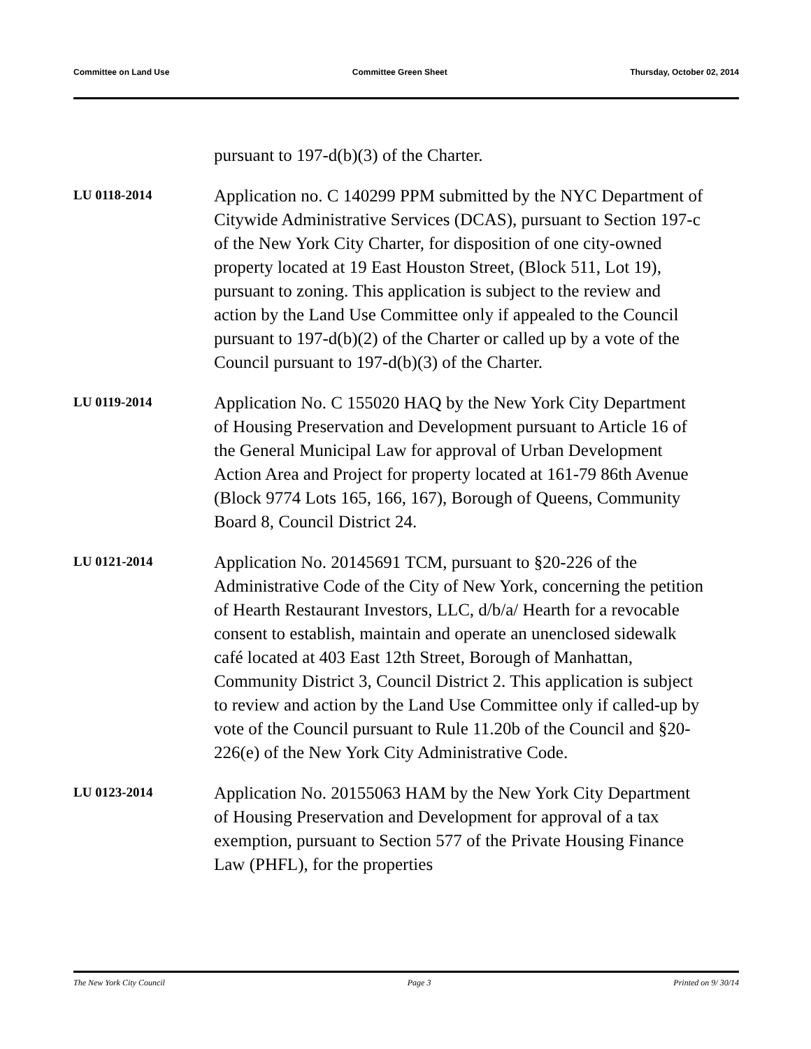Committee on Land Use Committee Green Sheet Thursday, October 02, 2014
pursuant to 197-d(b)(3) of the Charter.
LU 0118-2014
Application no. C 140299 PPM submitted by the NYC Department of Citywide Administrative Services (DCAS), pursuant to Section 197-c of the New York City Charter, for disposition of one city-owned property located at 19 East Houston Street, (Block 511, Lot 19), pursuant to zoning. This application is subject to the review and action by the Land Use Committee only if appealed to the Council pursuant to 197-d(b)(2) of the Charter or called up by a vote of the Council pursuant to 197-d(b)(3) of the Charter.
LU 0119-2014
Application No. C 155020 HAQ by the New York City Department of Housing Preservation and Development pursuant to Article 16 of the General Municipal Law for approval of Urban Development Action Area and Project for property located at 161-79 86th Avenue (Block 9774 Lots 165, 166, 167), Borough of Queens, Community Board 8, Council District 24.
LU 0121-2014
Application No. 20145691 TCM, pursuant to §20-226 of the Administrative Code of the City of New York, concerning the petition of Hearth Restaurant Investors, LLC, d/b/a/ Hearth for a revocable consent to establish, maintain and operate an unenclosed sidewalk café located at 403 East 12th Street, Borough of Manhattan, Community District 3, Council District 2. This application is subject to review and action by the Land Use Committee only if called-up by vote of the Council pursuant to Rule 11.20b of the Council and §20-226(e) of the New York City Administrative Code.
LU 0123-2014
Application No. 20155063 HAM by the New York City Department of Housing Preservation and Development for approval of a tax exemption, pursuant to Section 577 of the Private Housing Finance Law (PHFL), for the properties
The New York City Council Page 3 Printed on 9/ 30/14